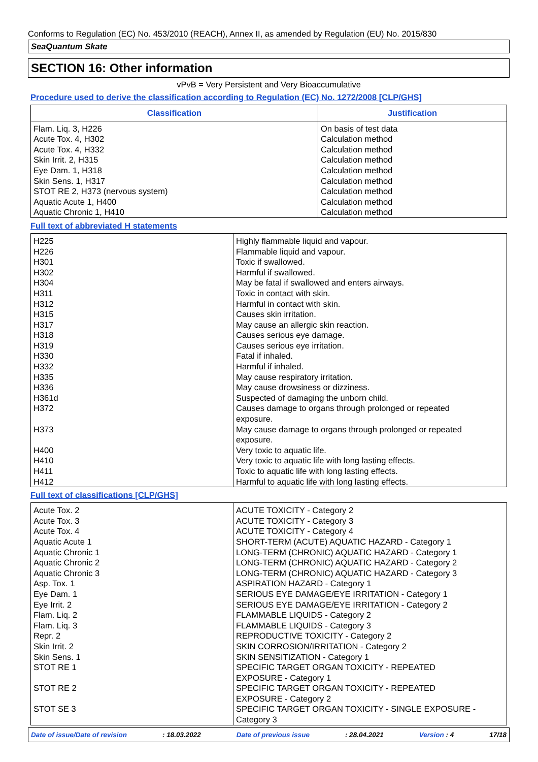Conforms to Regulation (EC) No. 453/2010 (REACH), Annex II, as amended by Regulation (EU) No. 2015/830
SeaQuantum Skate
SECTION 16: Other information
vPvB = Very Persistent and Very Bioaccumulative
Procedure used to derive the classification according to Regulation (EC) No. 1272/2008 [CLP/GHS]
| Classification | Justification |
| --- | --- |
| Flam. Liq. 3, H226 Acute Tox. 4, H302 Acute Tox. 4, H332 Skin Irrit. 2, H315 Eye Dam. 1, H318 Skin Sens. 1, H317 STOT RE 2, H373 (nervous system) Aquatic Acute 1, H400 Aquatic Chronic 1, H410 | On basis of test data Calculation method Calculation method Calculation method Calculation method Calculation method Calculation method Calculation method Calculation method |
Full text of abbreviated H statements
| H225 H226 H301 H302 H304 H311 H312 H315 H317 H318 H319 H330 H332 H335 H336 H361d H372 H373 H400 H410 H411 H412 | Highly flammable liquid and vapour. Flammable liquid and vapour. Toxic if swallowed. Harmful if swallowed. May be fatal if swallowed and enters airways. Toxic in contact with skin. Harmful in contact with skin. Causes skin irritation. May cause an allergic skin reaction. Causes serious eye damage. Causes serious eye irritation. Fatal if inhaled. Harmful if inhaled. May cause respiratory irritation. May cause drowsiness or dizziness. Suspected of damaging the unborn child. Causes damage to organs through prolonged or repeated exposure. May cause damage to organs through prolonged or repeated exposure. Very toxic to aquatic life. Very toxic to aquatic life with long lasting effects. Toxic to aquatic life with long lasting effects. Harmful to aquatic life with long lasting effects. |
Full text of classifications [CLP/GHS]
| Acute Tox. 2 Acute Tox. 3 Acute Tox. 4 Aquatic Acute 1 Aquatic Chronic 1 Aquatic Chronic 2 Aquatic Chronic 3 Asp. Tox. 1 Eye Dam. 1 Eye Irrit. 2 Flam. Liq. 2 Flam. Liq. 3 Repr. 2 Skin Irrit. 2 Skin Sens. 1 STOT RE 1 STOT RE 2 STOT SE 3 | ACUTE TOXICITY - Category 2 ACUTE TOXICITY - Category 3 ACUTE TOXICITY - Category 4 SHORT-TERM (ACUTE) AQUATIC HAZARD - Category 1 LONG-TERM (CHRONIC) AQUATIC HAZARD - Category 1 LONG-TERM (CHRONIC) AQUATIC HAZARD - Category 2 LONG-TERM (CHRONIC) AQUATIC HAZARD - Category 3 ASPIRATION HAZARD - Category 1 SERIOUS EYE DAMAGE/EYE IRRITATION - Category 1 SERIOUS EYE DAMAGE/EYE IRRITATION - Category 2 FLAMMABLE LIQUIDS - Category 2 FLAMMABLE LIQUIDS - Category 3 REPRODUCTIVE TOXICITY - Category 2 SKIN CORROSION/IRRITATION - Category 2 SKIN SENSITIZATION - Category 1 SPECIFIC TARGET ORGAN TOXICITY - REPEATED EXPOSURE - Category 1 SPECIFIC TARGET ORGAN TOXICITY - REPEATED EXPOSURE - Category 2 SPECIFIC TARGET ORGAN TOXICITY - SINGLE EXPOSURE - Category 3 |
Date of issue/Date of revision : 18.03.2022 Date of previous issue : 28.04.2021 Version : 4 17/18